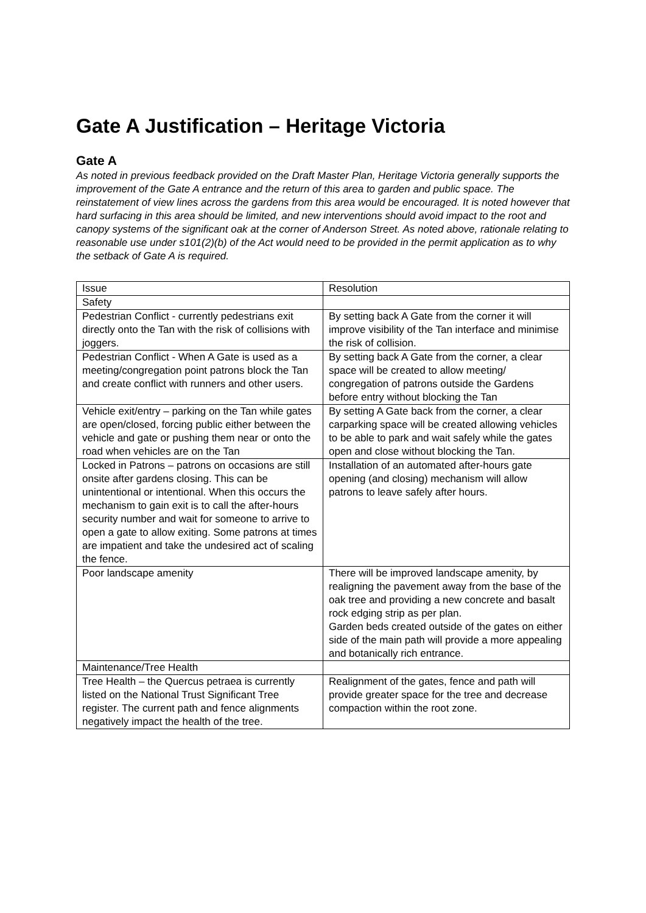Gate A Justification – Heritage Victoria
Gate A
As noted in previous feedback provided on the Draft Master Plan, Heritage Victoria generally supports the improvement of the Gate A entrance and the return of this area to garden and public space. The reinstatement of view lines across the gardens from this area would be encouraged. It is noted however that hard surfacing in this area should be limited, and new interventions should avoid impact to the root and canopy systems of the significant oak at the corner of Anderson Street. As noted above, rationale relating to reasonable use under s101(2)(b) of the Act would need to be provided in the permit application as to why the setback of Gate A is required.
| Issue | Resolution |
| Safety | |
| Pedestrian Conflict - currently pedestrians exit directly onto the Tan with the risk of collisions with joggers. | By setting back A Gate from the corner it will improve visibility of the Tan interface and minimise the risk of collision. |
| Pedestrian Conflict - When A Gate is used as a meeting/congregation point patrons block the Tan and create conflict with runners and other users. | By setting back A Gate from the corner, a clear space will be created to allow meeting/ congregation of patrons outside the Gardens before entry without blocking the Tan |
| Vehicle exit/entry – parking on the Tan while gates are open/closed, forcing public either between the vehicle and gate or pushing them near or onto the road when vehicles are on the Tan | By setting A Gate back from the corner, a clear carparking space will be created allowing vehicles to be able to park and wait safely while the gates open and close without blocking the Tan. |
| Locked in Patrons – patrons on occasions are still onsite after gardens closing. This can be unintentional or intentional. When this occurs the mechanism to gain exit is to call the after-hours security number and wait for someone to arrive to open a gate to allow exiting. Some patrons at times are impatient and take the undesired act of scaling the fence. | Installation of an automated after-hours gate opening (and closing) mechanism will allow patrons to leave safely after hours. |
| Poor landscape amenity | There will be improved landscape amenity, by realigning the pavement away from the base of the oak tree and providing a new concrete and basalt rock edging strip as per plan. Garden beds created outside of the gates on either side of the main path will provide a more appealing and botanically rich entrance. |
| Maintenance/Tree Health | |
| Tree Health – the Quercus petraea is currently listed on the National Trust Significant Tree register. The current path and fence alignments negatively impact the health of the tree. | Realignment of the gates, fence and path will provide greater space for the tree and decrease compaction within the root zone. |